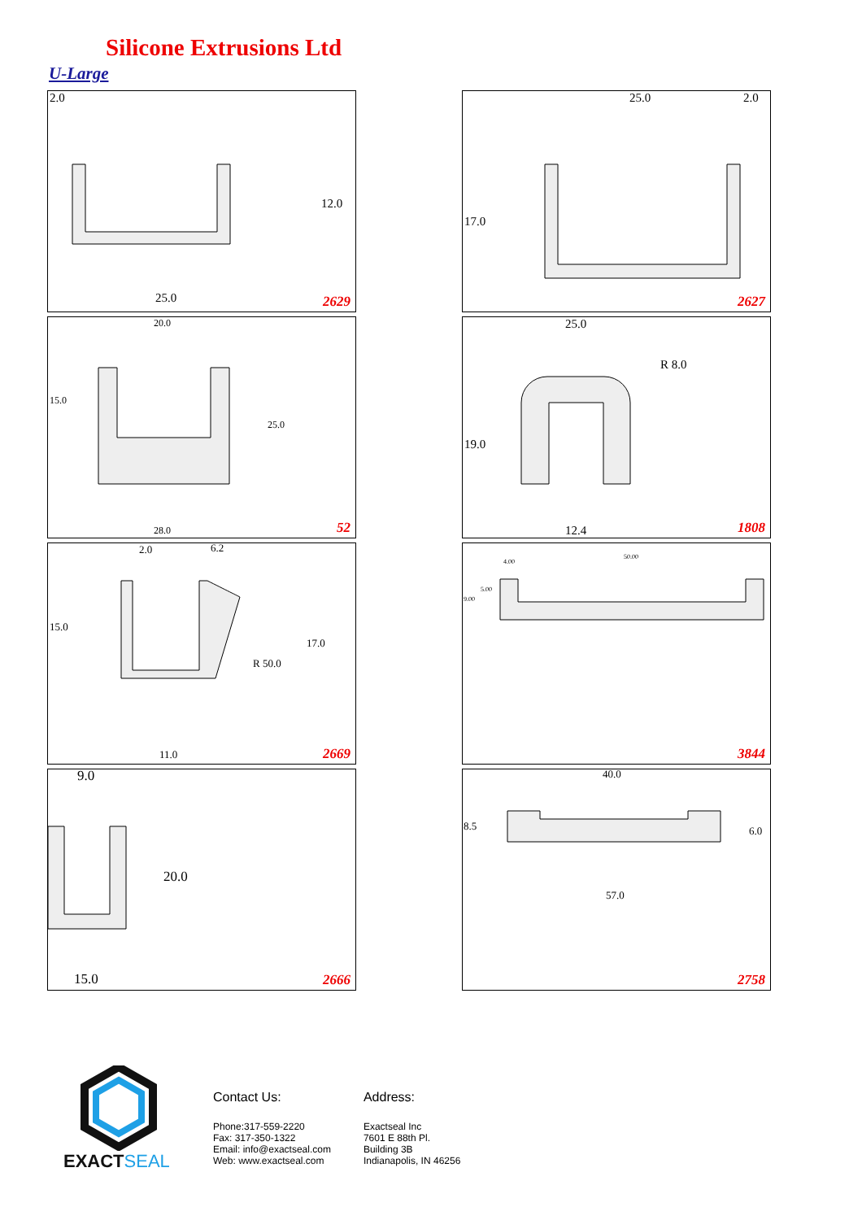Silicone Extrusions Ltd
U-Large
2.0
12.0
25.0 2629
25.0 2.0
17.0
2627
20.0
15.0
25.0
28.0 52
25.0
R 8.0
19.0
12.4 1808
2.0 6.2
15.0
17.0
R 50.0
11.0 2669
50.00
4.00
5.00
9.00
3844
9.0
20.0
15.0 2666
40.0
8.5 6.0
57.0
2758
EXACT SEAL
Contact Us:
Phone:317-559-2220
Fax: 317-350-1322
Email: info@exactseal.com
Web: www.exactseal.com
Address:
Exactseal Inc
7601 E 88th Pl.
Building 3B
Indianapolis, IN 46256